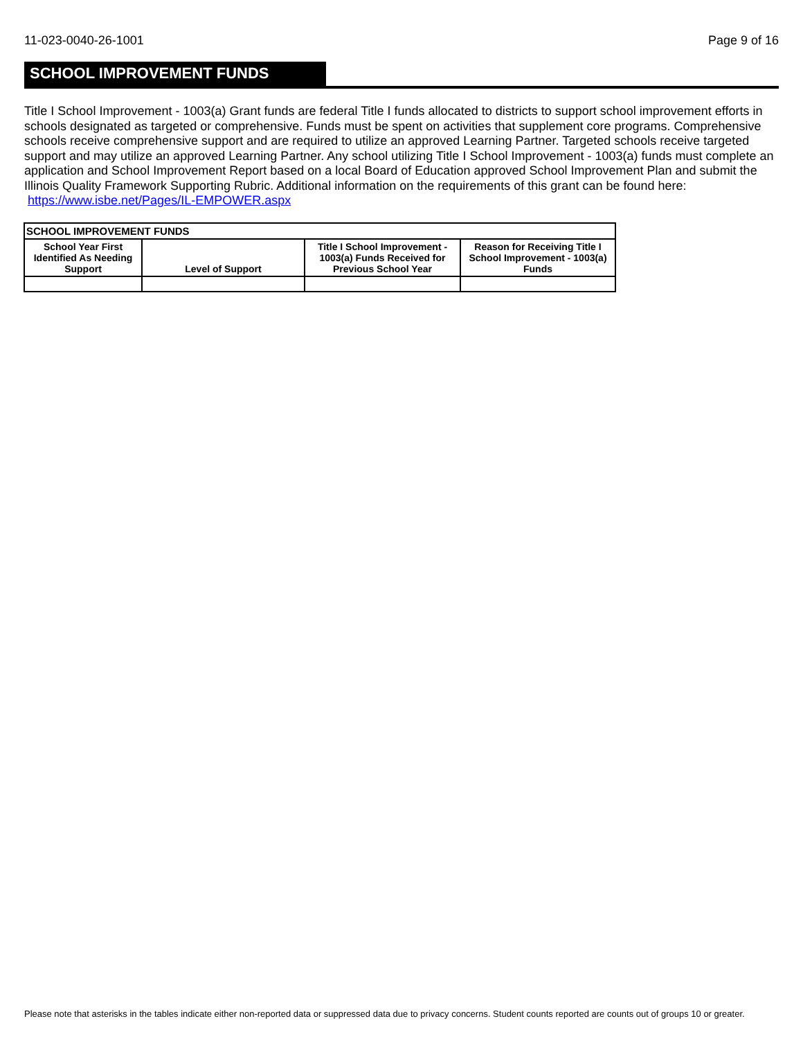11-023-0040-26-1001 Page 9 of 16
SCHOOL IMPROVEMENT FUNDS
Title I School Improvement - 1003(a) Grant funds are federal Title I funds allocated to districts to support school improvement efforts in schools designated as targeted or comprehensive. Funds must be spent on activities that supplement core programs. Comprehensive schools receive comprehensive support and are required to utilize an approved Learning Partner. Targeted schools receive targeted support and may utilize an approved Learning Partner. Any school utilizing Title I School Improvement - 1003(a) funds must complete an application and School Improvement Report based on a local Board of Education approved School Improvement Plan and submit the Illinois Quality Framework Supporting Rubric. Additional information on the requirements of this grant can be found here: https://www.isbe.net/Pages/IL-EMPOWER.aspx
| SCHOOL IMPROVEMENT FUNDS | | | |
| --- | --- | --- | --- |
| School Year First Identified As Needing Support | Level of Support | Title I School Improvement - 1003(a) Funds Received for Previous School Year | Reason for Receiving Title I School Improvement - 1003(a) Funds |
Please note that asterisks in the tables indicate either non-reported data or suppressed data due to privacy concerns. Student counts reported are counts out of groups 10 or greater.